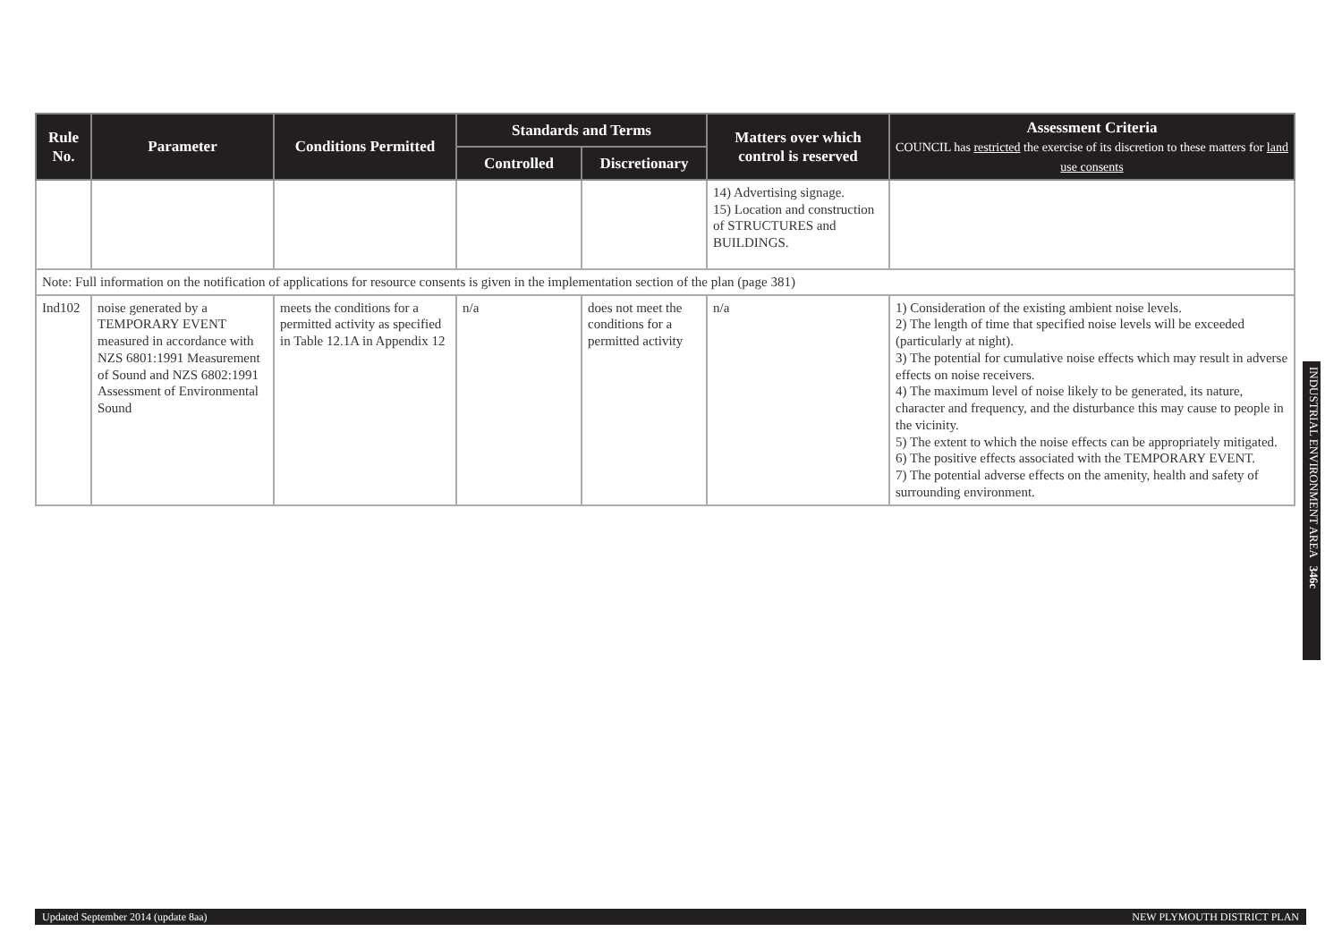| Rule No. | Parameter | Conditions Permitted | Standards and Terms | | Matters over which control is reserved | Assessment Criteria COUNCIL has restricted the exercise of its discretion to these matters for land use consents |
| --- | --- | --- | --- | --- | --- | --- |
| | | | Controlled | Discretionary | | |
| | | | | | 14) Advertising signage. 15) Location and construction of STRUCTURES and BUILDINGS. | |
| Note: Full information on the notification of applications for resource consents is given in the implementation section of the plan (page 381) | | | | | | |
| Ind102 | noise generated by a TEMPORARY EVENT measured in accordance with NZS 6801:1991 Measurement of Sound and NZS 6802:1991 Assessment of Environmental Sound | meets the conditions for a permitted activity as specified in Table 12.1A in Appendix 12 | n/a | does not meet the conditions for a permitted activity | n/a | 1) Consideration of the existing ambient noise levels. 2) The length of time that specified noise levels will be exceeded (particularly at night). 3) The potential for cumulative noise effects which may result in adverse effects on noise receivers. 4) The maximum level of noise likely to be generated, its nature, character and frequency, and the disturbance this may cause to people in the vicinity. 5) The extent to which the noise effects can be appropriately mitigated. 6) The positive effects associated with the TEMPORARY EVENT. 7) The potential adverse effects on the amenity, health and safety of surrounding environment. |
INDUSTRIAL ENVIRONMENT AREA 346c
Updated September 2014 (update 8aa) NEW PLYMOUTH DISTRICT PLAN